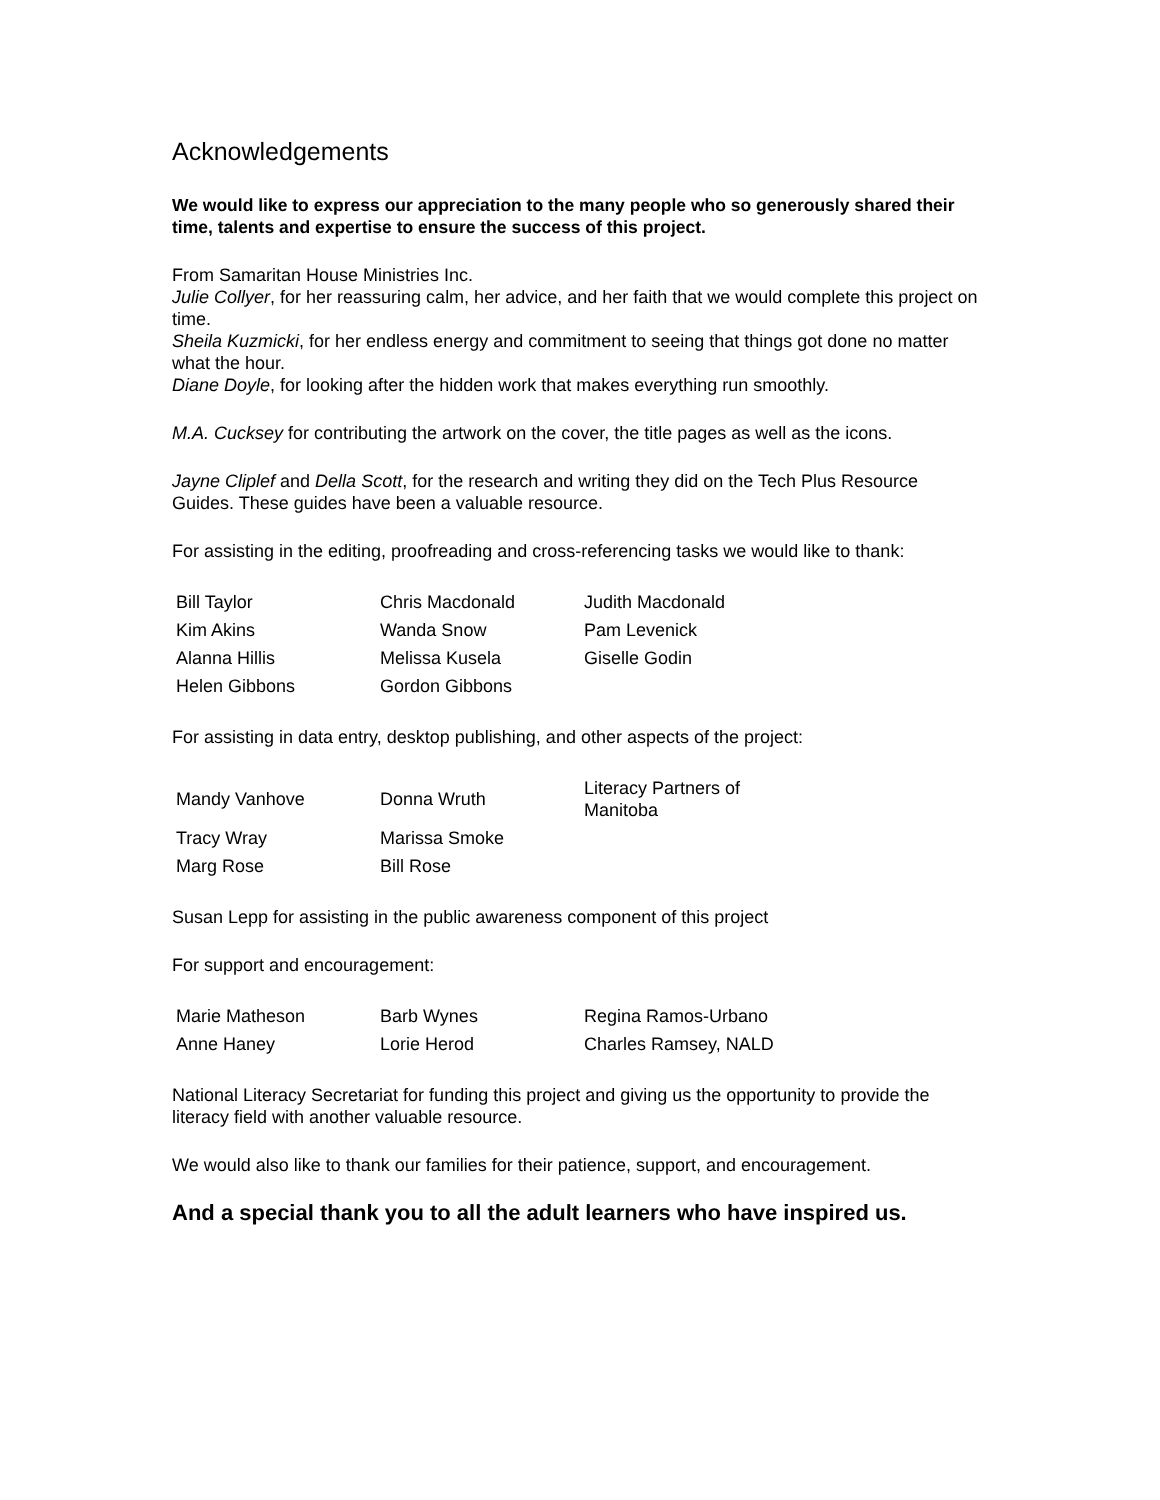Acknowledgements
We would like to express our appreciation to the many people who so generously shared their time, talents and expertise to ensure the success of this project.
From Samaritan House Ministries Inc.
Julie Collyer, for her reassuring calm, her advice, and her faith that we would complete this project on time.
Sheila Kuzmicki, for her endless energy and commitment to seeing that things got done no matter what the hour.
Diane Doyle, for looking after the hidden work that makes everything run smoothly.
M.A. Cucksey for contributing the artwork on the cover, the title pages as well as the icons.
Jayne Cliplef and Della Scott, for the research and writing they did on the Tech Plus Resource Guides. These guides have been a valuable resource.
For assisting in the editing, proofreading and cross-referencing tasks we would like to thank:
| Bill Taylor | Chris Macdonald | Judith Macdonald |
| Kim Akins | Wanda Snow | Pam Levenick |
| Alanna Hillis | Melissa Kusela | Giselle Godin |
| Helen Gibbons | Gordon Gibbons | |
For assisting in data entry, desktop publishing, and other aspects of the project:
| Mandy Vanhove | Donna Wruth | Literacy Partners of Manitoba |
| Tracy Wray | Marissa Smoke | |
| Marg Rose | Bill Rose | |
Susan Lepp for assisting in the public awareness component of this project
For support and encouragement:
| Marie Matheson | Barb Wynes | Regina Ramos-Urbano |
| Anne Haney | Lorie Herod | Charles Ramsey, NALD |
National Literacy Secretariat for funding this project and giving us the opportunity to provide the literacy field with another valuable resource.
We would also like to thank our families for their patience, support, and encouragement.
And a special thank you to all the adult learners who have inspired us.